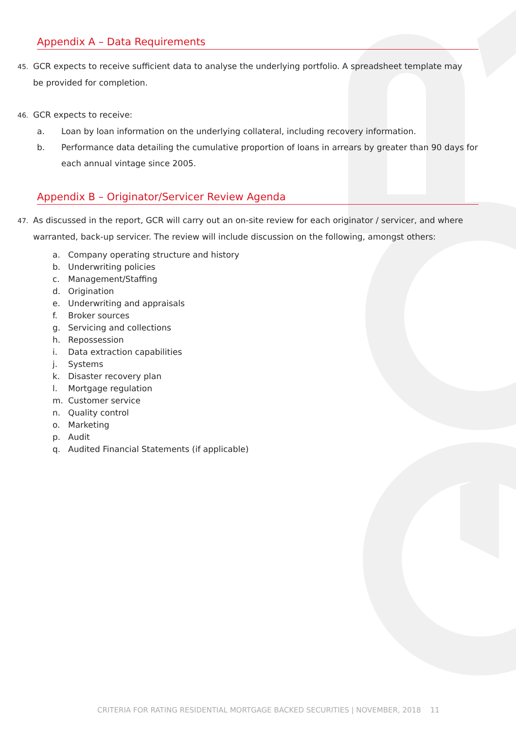Appendix A – Data Requirements
45. GCR expects to receive sufficient data to analyse the underlying portfolio. A spreadsheet template may
be provided for completion.
46. GCR expects to receive:
a. Loan by loan information on the underlying collateral, including recovery information.
b. Performance data detailing the cumulative proportion of loans in arrears by greater than 90 days for each annual vintage since 2005.
Appendix B – Originator/Servicer Review Agenda
47. As discussed in the report, GCR will carry out an on-site review for each originator / servicer, and where
warranted, back-up servicer. The review will include discussion on the following, amongst others:
a. Company operating structure and history
b. Underwriting policies
c. Management/Staffing
d. Origination
e. Underwriting and appraisals
f. Broker sources
g. Servicing and collections
h. Repossession
i. Data extraction capabilities
j. Systems
k. Disaster recovery plan
l. Mortgage regulation
m. Customer service
n. Quality control
o. Marketing
p. Audit
q. Audited Financial Statements (if applicable)
CRITERIA FOR RATING RESIDENTIAL MORTGAGE BACKED SECURITIES | NOVEMBER, 2018 11